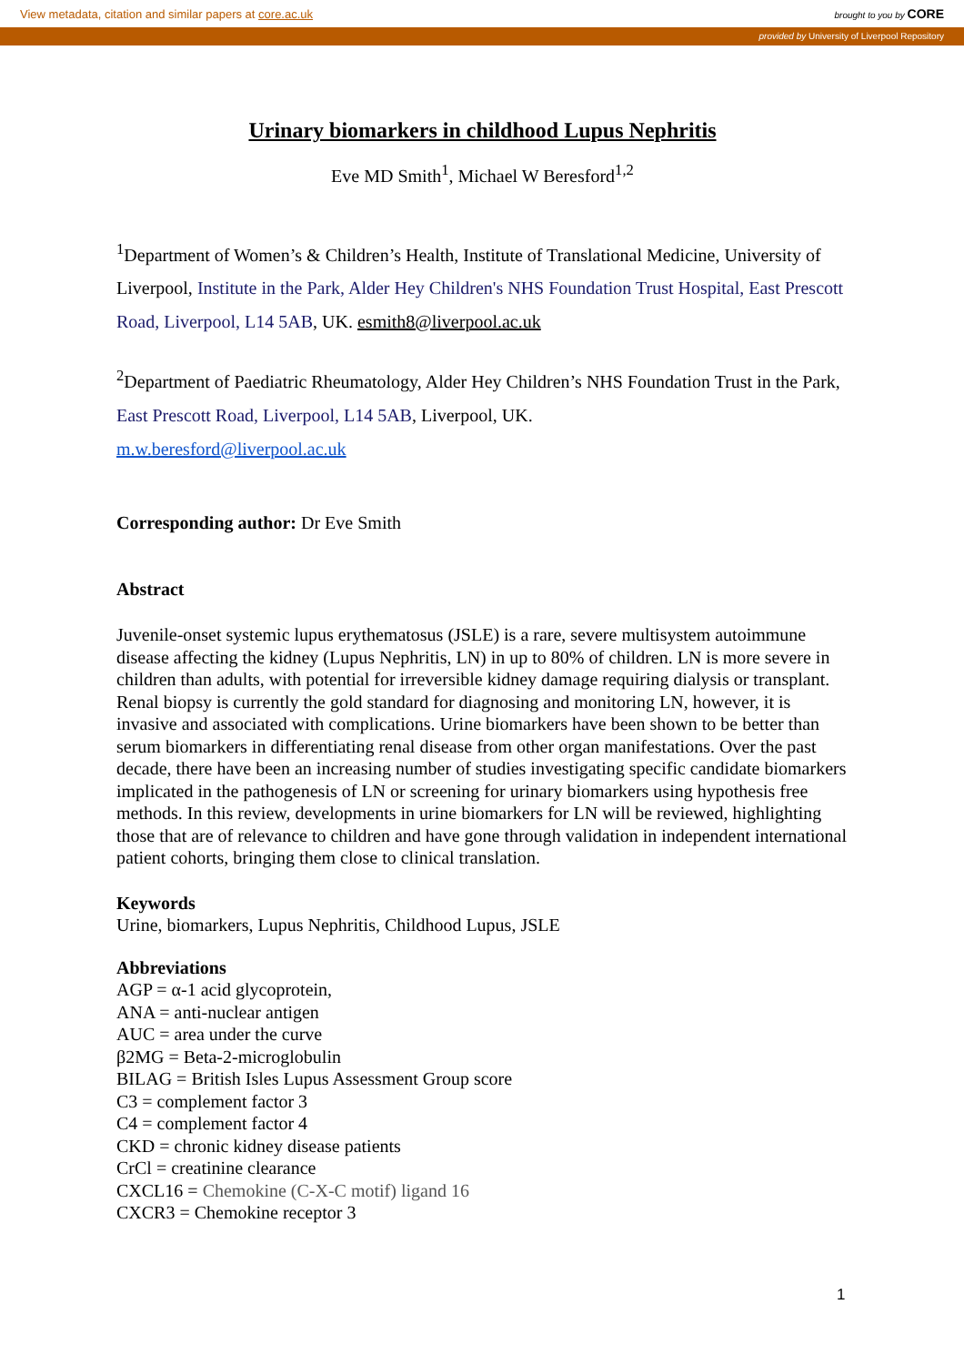View metadata, citation and similar papers at core.ac.uk brought to you by CORE
provided by University of Liverpool Repository
Urinary biomarkers in childhood Lupus Nephritis
Eve MD Smith<sup>1</sup>, Michael W Beresford<sup>1,2</sup>
<sup>1</sup> Department of Women’s & Children’s Health, Institute of Translational Medicine, University of Liverpool, Institute in the Park, Alder Hey Children's NHS Foundation Trust Hospital, East Prescott Road, Liverpool, L14 5AB, UK. esmith8@liverpool.ac.uk
<sup>2</sup> Department of Paediatric Rheumatology, Alder Hey Children’s NHS Foundation Trust in the Park, East Prescott Road, Liverpool, L14 5AB, Liverpool, UK.
m.w.beresford@liverpool.ac.uk
Corresponding author: Dr Eve Smith
Abstract
Juvenile-onset systemic lupus erythematosus (JSLE) is a rare, severe multisystem autoimmune disease affecting the kidney (Lupus Nephritis, LN) in up to 80% of children. LN is more severe in children than adults, with potential for irreversible kidney damage requiring dialysis or transplant. Renal biopsy is currently the gold standard for diagnosing and monitoring LN, however, it is invasive and associated with complications. Urine biomarkers have been shown to be better than serum biomarkers in differentiating renal disease from other organ manifestations. Over the past decade, there have been an increasing number of studies investigating specific candidate biomarkers implicated in the pathogenesis of LN or screening for urinary biomarkers using hypothesis free methods. In this review, developments in urine biomarkers for LN will be reviewed, highlighting those that are of relevance to children and have gone through validation in independent international patient cohorts, bringing them close to clinical translation.
Keywords
Urine, biomarkers, Lupus Nephritis, Childhood Lupus, JSLE
Abbreviations
AGP = α-1 acid glycoprotein,
ANA = anti-nuclear antigen
AUC = area under the curve
β2MG = Beta-2-microglobulin
BILAG = British Isles Lupus Assessment Group score
C3 = complement factor 3
C4 = complement factor 4
CKD = chronic kidney disease patients
CrCl = creatinine clearance
CXCL16 = Chemokine (C-X-C motif) ligand 16
CXCR3 = Chemokine receptor 3
1